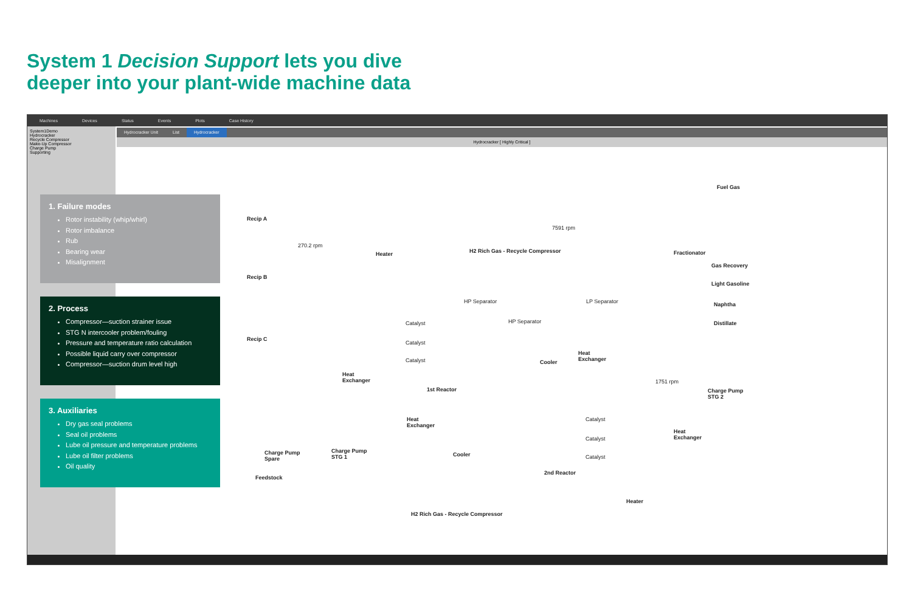System 1 Decision Support lets you dive
deeper into your plant-wide machine data
Machines Devices Status Events Plots Case History
System1Demo
Hydrocracker
Recycle Compressor
Make-Up Compressor
Charge Pump
Supporting
Hydrocracker Unit List Hydrocracker
Hydrocracker [ Highly Critical ]
1. Failure modes
Rotor instability (whip/whirl)
Rotor imbalance
Rub
Bearing wear
Misalignment
2. Process
Compressor—suction strainer issue
STG N intercooler problem/fouling
Pressure and temperature ratio calculation
Possible liquid carry over compressor
Compressor—suction drum level high
3. Auxiliaries
Dry gas seal problems
Seal oil problems
Lube oil pressure and temperature problems
Lube oil filter problems
Oil quality
Recip A
270.2 rpm
Recip B
Recip C
Heater H2 Rich Gas - Recycle Compressor
7591 rpm
Fuel Gas
Fractionator
Gas Recovery
Light Gasoline
Naphtha
Distillate
HP Separator LP Separator
HP Separator Catalyst
Catalyst
Catalyst
Heat
Exchanger
1st Reactor
Cooler
Heat
Exchanger
1751 rpm
Charge Pump
STG 2
Heat
Exchanger
Cooler
Catalyst
Catalyst
Catalyst
2nd Reactor
Heat
Exchanger
Charge Pump
Spare
Charge Pump
STG 1
Feedstock
Heater
H2 Rich Gas - Recycle Compressor